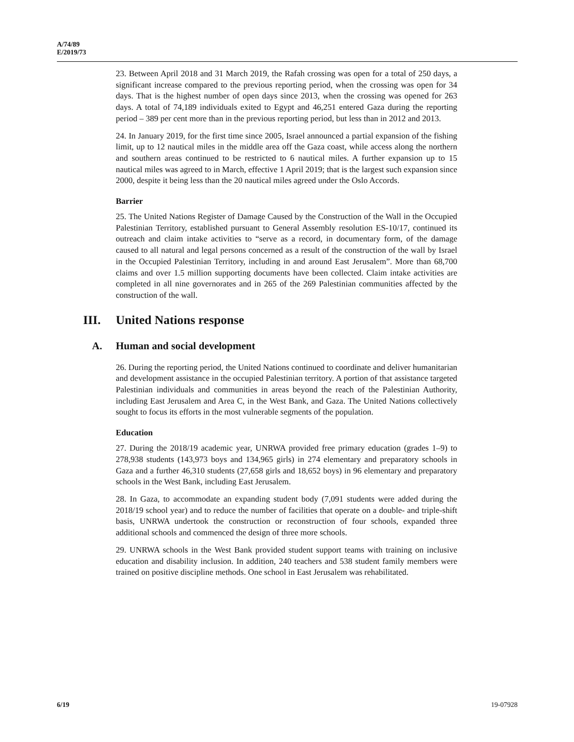A/74/89
E/2019/73
23. Between April 2018 and 31 March 2019, the Rafah crossing was open for a total of 250 days, a significant increase compared to the previous reporting period, when the crossing was open for 34 days. That is the highest number of open days since 2013, when the crossing was opened for 263 days. A total of 74,189 individuals exited to Egypt and 46,251 entered Gaza during the reporting period – 389 per cent more than in the previous reporting period, but less than in 2012 and 2013.
24. In January 2019, for the first time since 2005, Israel announced a partial expansion of the fishing limit, up to 12 nautical miles in the middle area off the Gaza coast, while access along the northern and southern areas continued to be restricted to 6 nautical miles. A further expansion up to 15 nautical miles was agreed to in March, effective 1 April 2019; that is the largest such expansion since 2000, despite it being less than the 20 nautical miles agreed under the Oslo Accords.
Barrier
25. The United Nations Register of Damage Caused by the Construction of the Wall in the Occupied Palestinian Territory, established pursuant to General Assembly resolution ES-10/17, continued its outreach and claim intake activities to “serve as a record, in documentary form, of the damage caused to all natural and legal persons concerned as a result of the construction of the wall by Israel in the Occupied Palestinian Territory, including in and around East Jerusalem”. More than 68,700 claims and over 1.5 million supporting documents have been collected. Claim intake activities are completed in all nine governorates and in 265 of the 269 Palestinian communities affected by the construction of the wall.
III. United Nations response
A. Human and social development
26. During the reporting period, the United Nations continued to coordinate and deliver humanitarian and development assistance in the occupied Palestinian territory. A portion of that assistance targeted Palestinian individuals and communities in areas beyond the reach of the Palestinian Authority, including East Jerusalem and Area C, in the West Bank, and Gaza. The United Nations collectively sought to focus its efforts in the most vulnerable segments of the population.
Education
27. During the 2018/19 academic year, UNRWA provided free primary education (grades 1–9) to 278,938 students (143,973 boys and 134,965 girls) in 274 elementary and preparatory schools in Gaza and a further 46,310 students (27,658 girls and 18,652 boys) in 96 elementary and preparatory schools in the West Bank, including East Jerusalem.
28. In Gaza, to accommodate an expanding student body (7,091 students were added during the 2018/19 school year) and to reduce the number of facilities that operate on a double- and triple-shift basis, UNRWA undertook the construction or reconstruction of four schools, expanded three additional schools and commenced the design of three more schools.
29. UNRWA schools in the West Bank provided student support teams with training on inclusive education and disability inclusion. In addition, 240 teachers and 538 student family members were trained on positive discipline methods. One school in East Jerusalem was rehabilitated.
6/19 19-07928